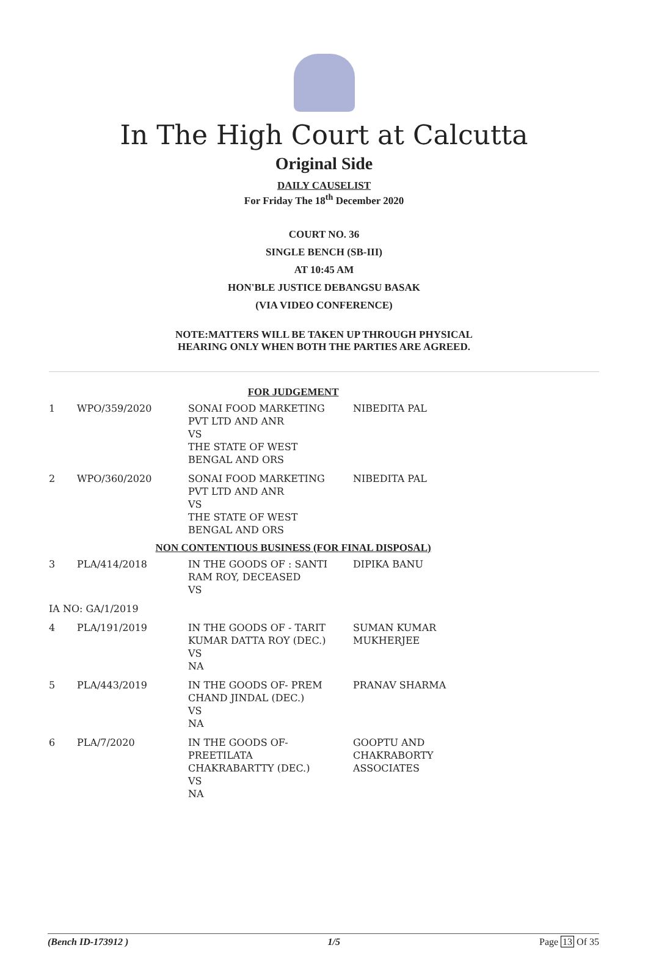In The High Court at Calcutta
Original Side
DAILY CAUSELIST
For Friday The 18<sup>th</sup> December 2020
COURT NO. 36
SINGLE BENCH (SB-III)
AT 10:45 AM
HON'BLE JUSTICE DEBANGSU BASAK
(VIA VIDEO CONFERENCE)
NOTE:MATTERS WILL BE TAKEN UP THROUGH PHYSICAL
HEARING ONLY WHEN BOTH THE PARTIES ARE AGREED.
| FOR JUDGEMENT | | | |
| 1 | WPO/359/2020 | SONAI FOOD MARKETING PVT LTD AND ANR VS THE STATE OF WEST BENGAL AND ORS | NIBEDITA PAL |
| 2 | WPO/360/2020 | SONAI FOOD MARKETING PVT LTD AND ANR VS THE STATE OF WEST BENGAL AND ORS | NIBEDITA PAL |
| NON CONTENTIOUS BUSINESS (FOR FINAL DISPOSAL) | | | |
| 3 | PLA/414/2018 | IN THE GOODS OF : SANTI RAM ROY, DECEASED VS | DIPIKA BANU |
| IA NO: GA/1/2019 | | | |
| 4 | PLA/191/2019 | IN THE GOODS OF - TARIT KUMAR DATTA ROY (DEC.) VS NA | SUMAN KUMAR MUKHERJEE |
| 5 | PLA/443/2019 | IN THE GOODS OF- PREM CHAND JINDAL (DEC.) VS NA | PRANAV SHARMA |
| 6 | PLA/7/2020 | IN THE GOODS OF- PREETILATA CHAKRABARTTY (DEC.) VS NA | GOOPTU AND CHAKRABORTY ASSOCIATES |
(Bench ID-173912 ) 1/5 Page 13 Of 35